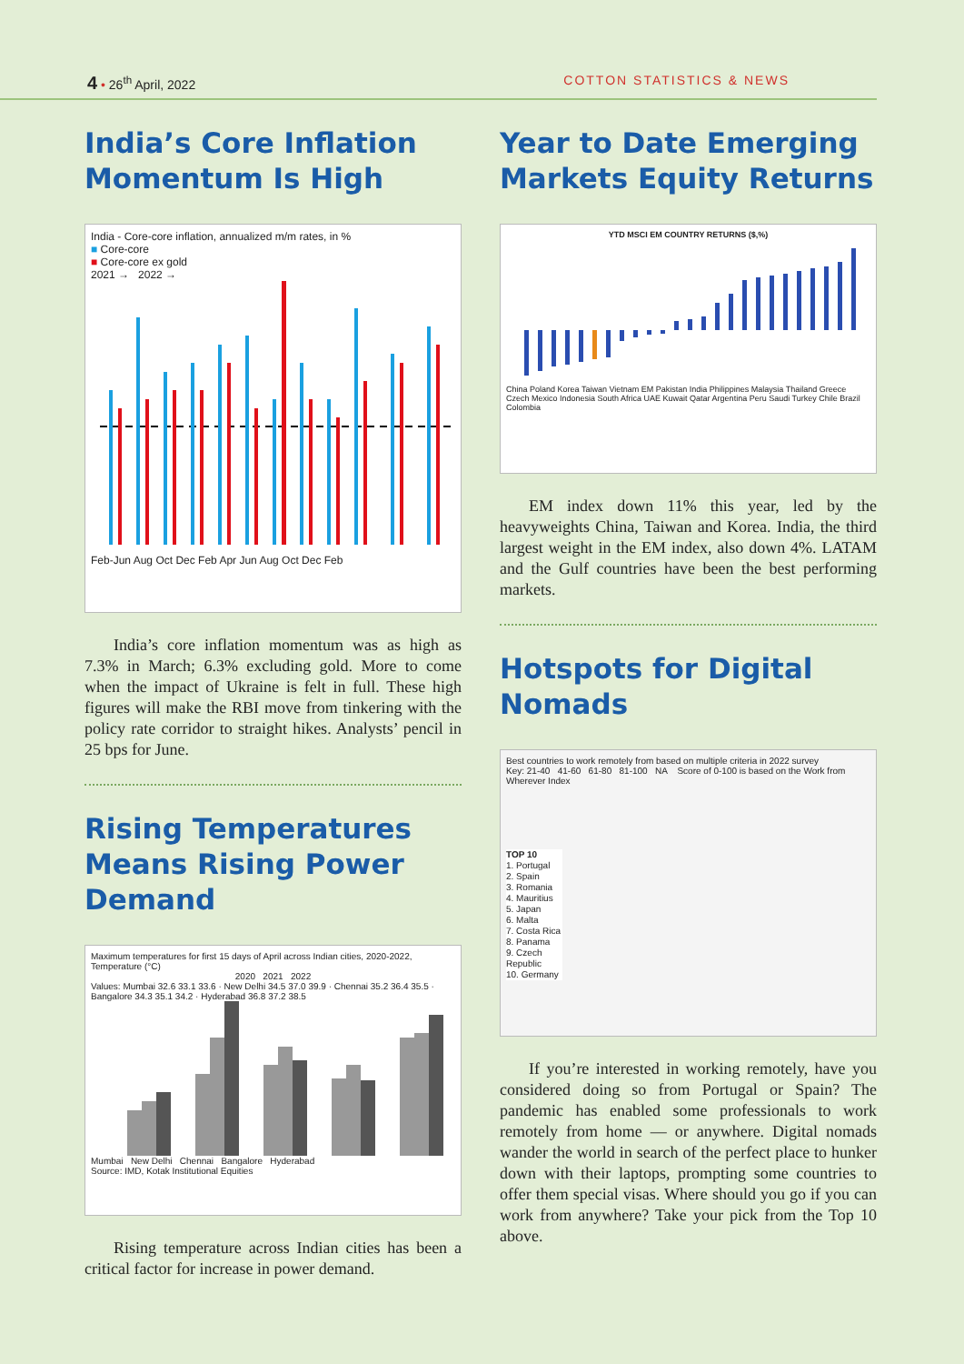4 • 26<sup>th</sup> April, 2022 COTTON STATISTICS & NEWS
India’s Core Inflation Momentum Is High
India - Core-core inflation, annualized m/m rates, in %
■ Core-core
■ Core-core ex gold
2021 → 2022 →
Feb-Jun Aug Oct Dec Feb Apr Jun Aug Oct Dec Feb
India’s core inflation momentum was as high as 7.3% in March; 6.3% excluding gold. More to come when the impact of Ukraine is felt in full. These high figures will make the RBI move from tinkering with the policy rate corridor to straight hikes. Analysts’ pencil in 25 bps for June.
Rising Temperatures Means Rising Power Demand
Maximum temperatures for first 15 days of April across Indian cities, 2020-2022, Temperature (°C)
2020 2021 2022
Values: Mumbai 32.6 33.1 33.6 · New Delhi 34.5 37.0 39.9 · Chennai 35.2 36.4 35.5 · Bangalore 34.3 35.1 34.2 · Hyderabad 36.8 37.2 38.5
Mumbai New Delhi Chennai Bangalore Hyderabad
Source: IMD, Kotak Institutional Equities
Rising temperature across Indian cities has been a critical factor for increase in power demand.
Year to Date Emerging Markets Equity Returns
YTD MSCI EM COUNTRY RETURNS ($,%)
China Poland Korea Taiwan Vietnam EM Pakistan India Philippines Malaysia Thailand Greece Czech Mexico Indonesia South Africa UAE Kuwait Qatar Argentina Peru Saudi Turkey Chile Brazil Colombia
EM index down 11% this year, led by the heavyweights China, Taiwan and Korea. India, the third largest weight in the EM index, also down 4%. LATAM and the Gulf countries have been the best performing markets.
Hotspots for Digital Nomads
Best countries to work remotely from based on multiple criteria in 2022 survey
Key: 21-40 41-60 61-80 81-100 NA Score of 0-100 is based on the Work from Wherever Index
TOP 10
1. Portugal
2. Spain
3. Romania
4. Mauritius
5. Japan
6. Malta
7. Costa Rica
8. Panama
9. Czech Republic
10. Germany
If you’re interested in working remotely, have you considered doing so from Portugal or Spain? The pandemic has enabled some professionals to work remotely from home — or anywhere. Digital nomads wander the world in search of the perfect place to hunker down with their laptops, prompting some countries to offer them special visas. Where should you go if you can work from anywhere? Take your pick from the Top 10 above.